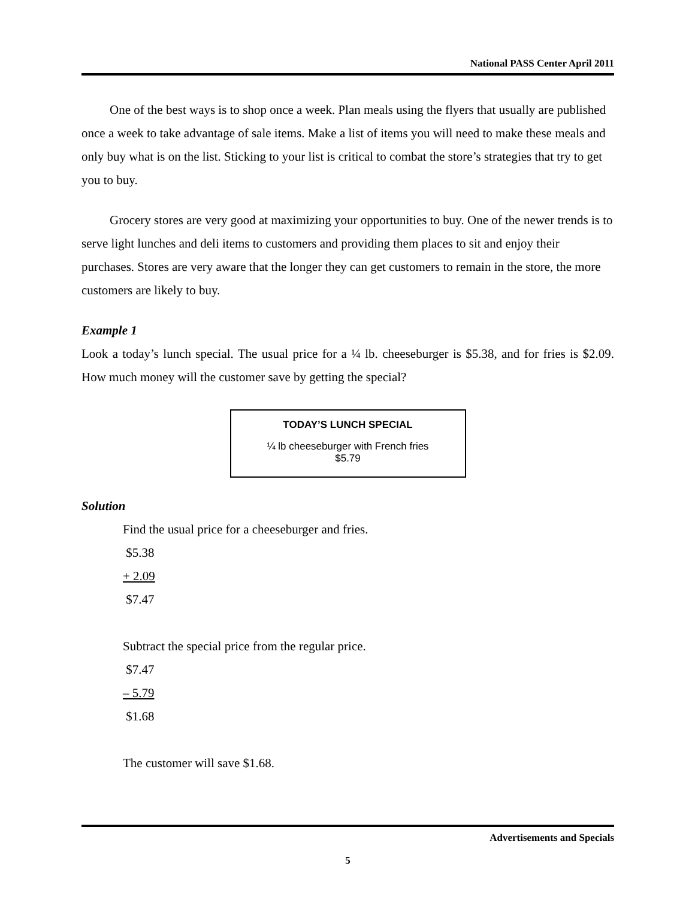National PASS Center April 2011
One of the best ways is to shop once a week. Plan meals using the flyers that usually are published once a week to take advantage of sale items. Make a list of items you will need to make these meals and only buy what is on the list. Sticking to your list is critical to combat the store’s strategies that try to get you to buy.
Grocery stores are very good at maximizing your opportunities to buy. One of the newer trends is to serve light lunches and deli items to customers and providing them places to sit and enjoy their purchases. Stores are very aware that the longer they can get customers to remain in the store, the more customers are likely to buy.
Example 1
Look a today’s lunch special. The usual price for a ¼ lb. cheeseburger is $5.38, and for fries is $2.09. How much money will the customer save by getting the special?
TODAY’S LUNCH SPECIAL
¼ lb cheeseburger with French fries
$5.79
Solution
Find the usual price for a cheeseburger and fries.
$5.38
+ 2.09
$7.47
Subtract the special price from the regular price.
$7.47
– 5.79
$1.68
The customer will save $1.68.
Advertisements and Specials
5